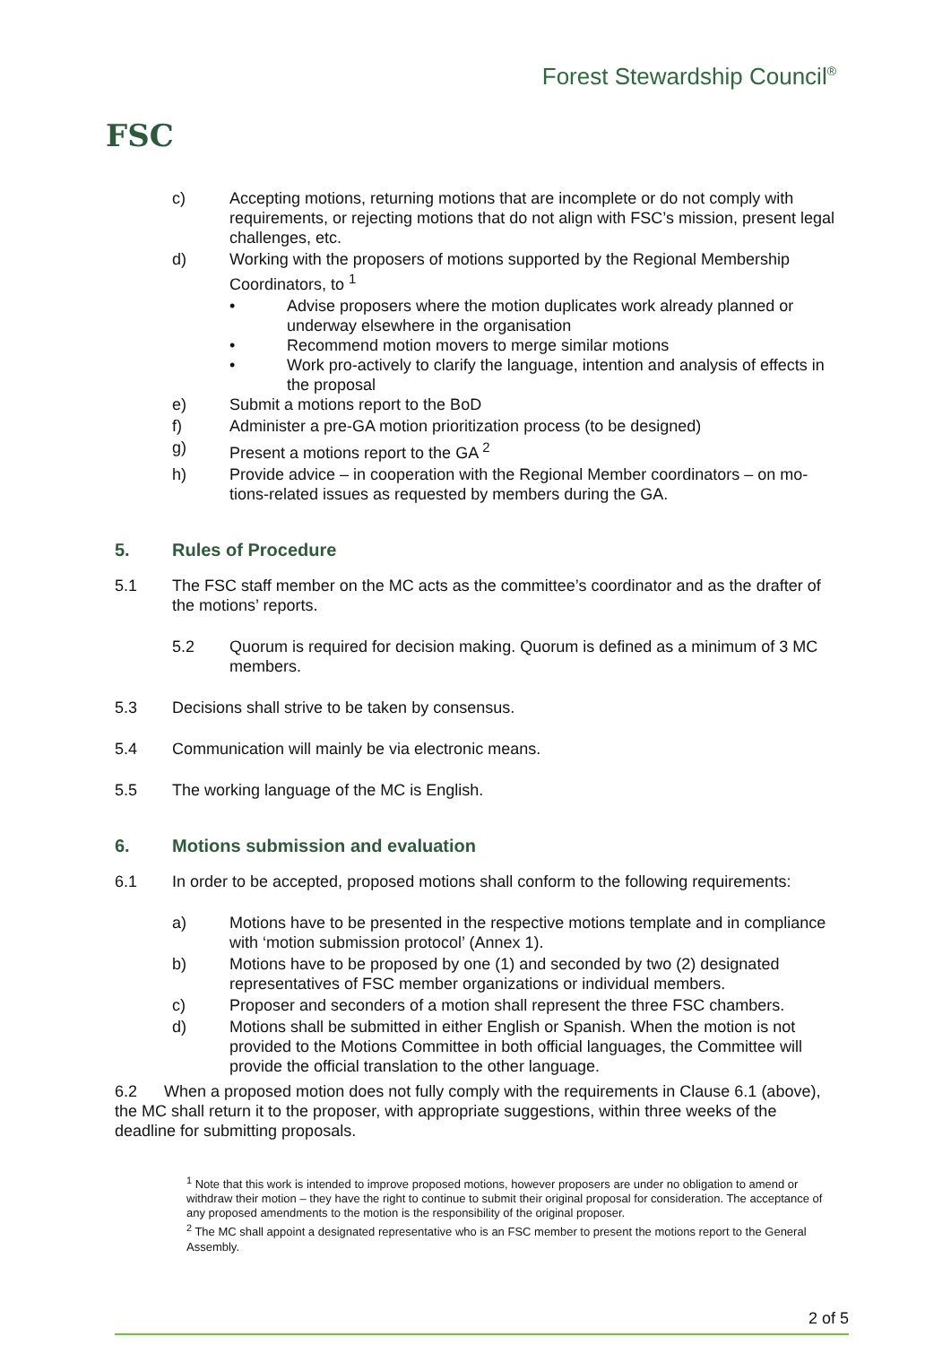FSC
Forest Stewardship Council<sup>®</sup>
c) Accepting motions, returning motions that are incomplete or do not comply with requirements, or rejecting motions that do not align with FSC’s mission, present legal challenges, etc.
d) Working with the proposers of motions supported by the Regional Member­ship Coordinators, to <sup>1</sup>
• Advise proposers where the motion duplicates work already planned or underway elsewhere in the organisation
• Recommend motion movers to merge similar motions
• Work pro-actively to clarify the language, intention and analysis of effects in the proposal
e) Submit a motions report to the BoD
f) Administer a pre-GA motion prioritization process (to be designed)
g) Present a motions report to the GA <sup>2</sup>
h) Provide advice – in cooperation with the Regional Member coordinators – on mo­tions-related issues as requested by members during the GA.
5. Rules of Procedure
5.1 The FSC staff member on the MC acts as the committee’s coordinator and as the drafter of the motions’ reports.
5.2 Quorum is required for decision making. Quorum is defined as a minimum of 3 MC members.
5.3 Decisions shall strive to be taken by consensus.
5.4 Communication will mainly be via electronic means.
5.5 The working language of the MC is English.
6. Motions submission and evaluation
6.1 In order to be accepted, proposed motions shall conform to the following requirements:
a) Motions have to be presented in the respective motions template and in com­pliance with ‘motion submission protocol’ (Annex 1).
b) Motions have to be proposed by one (1) and seconded by two (2) designated representatives of FSC member organizations or individual members.
c) Proposer and seconders of a motion shall represent the three FSC chambers.
d) Motions shall be submitted in either English or Spanish. When the motion is not provided to the Motions Committee in both official languages, the Com­mittee will provide the official translation to the other language.
6.2 When a proposed motion does not fully comply with the requirements in Clause 6.1 (above), the MC shall return it to the proposer, with appropriate suggestions, within three weeks of the deadline for submitting proposals.
<sup>1</sup> Note that this work is intended to improve proposed motions, however proposers are under no obligation to amend or withdraw their motion – they have the right to continue to submit their original proposal for consideration. The acceptance of any proposed amendments to the motion is the responsibility of the original proposer.
<sup>2</sup> The MC shall appoint a designated representative who is an FSC member to present the motions report to the General Assembly.
2 of 5